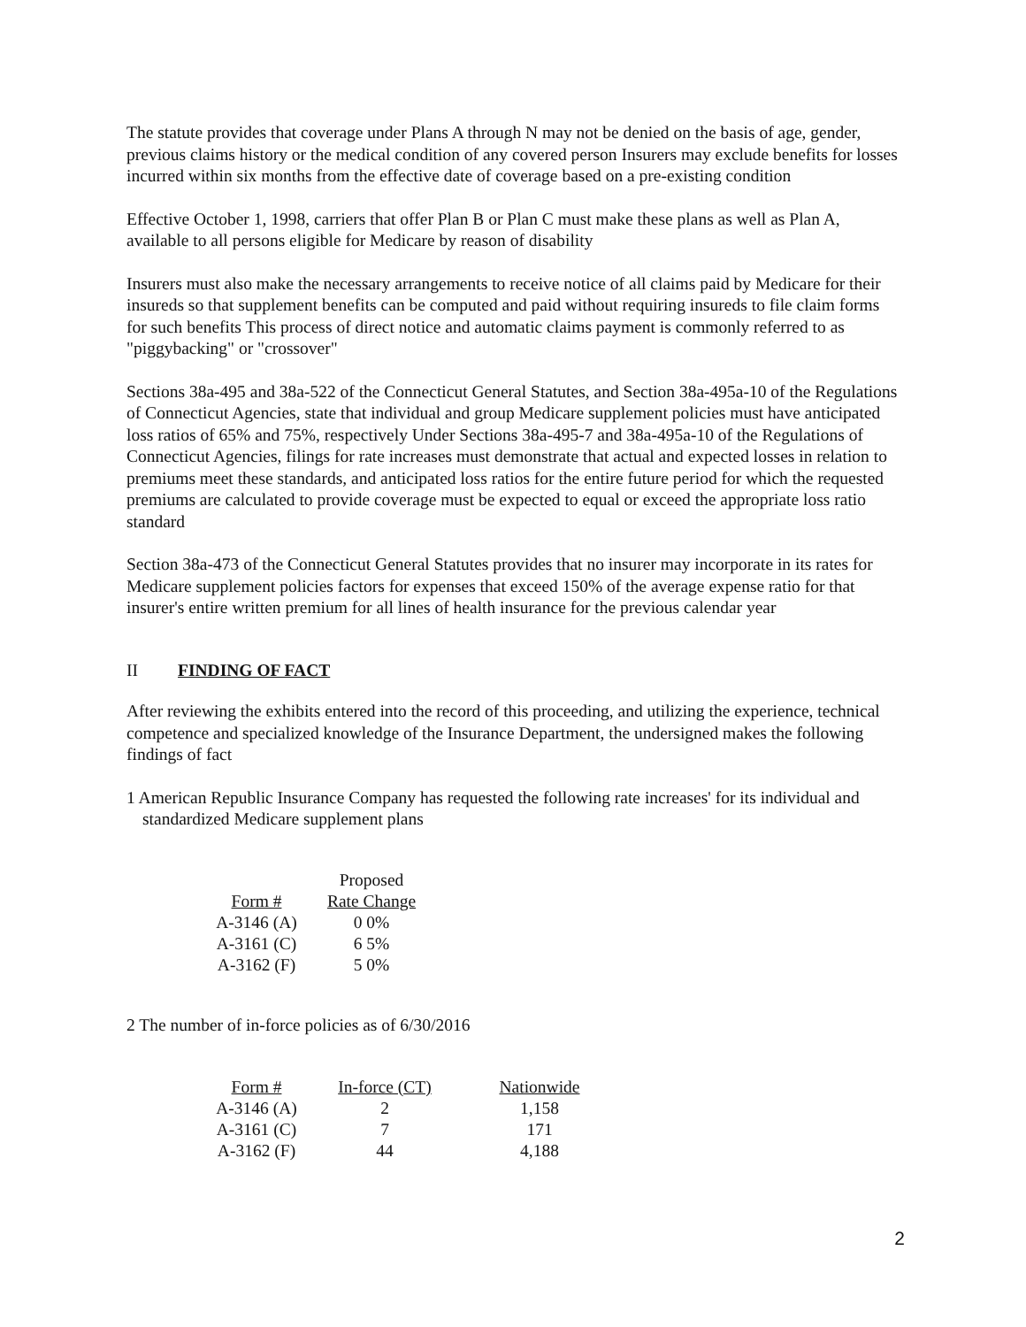The statute provides that coverage under Plans A through N may not be denied on the basis of age, gender, previous claims history or the medical condition of any covered person Insurers may exclude benefits for losses incurred within six months from the effective date of coverage based on a pre-existing condition
Effective October 1, 1998, carriers that offer Plan B or Plan C must make these plans as well as Plan A, available to all persons eligible for Medicare by reason of disability
Insurers must also make the necessary arrangements to receive notice of all claims paid by Medicare for their insureds so that supplement benefits can be computed and paid without requiring insureds to file claim forms for such benefits This process of direct notice and automatic claims payment is commonly referred to as "piggybacking" or "crossover"
Sections 38a-495 and 38a-522 of the Connecticut General Statutes, and Section 38a-495a-10 of the Regulations of Connecticut Agencies, state that individual and group Medicare supplement policies must have anticipated loss ratios of 65% and 75%, respectively Under Sections 38a-495-7 and 38a-495a-10 of the Regulations of Connecticut Agencies, filings for rate increases must demonstrate that actual and expected losses in relation to premiums meet these standards, and anticipated loss ratios for the entire future period for which the requested premiums are calculated to provide coverage must be expected to equal or exceed the appropriate loss ratio standard
Section 38a-473 of the Connecticut General Statutes provides that no insurer may incorporate in its rates for Medicare supplement policies factors for expenses that exceed 150% of the average expense ratio for that insurer's entire written premium for all lines of health insurance for the previous calendar year
II FINDING OF FACT
After reviewing the exhibits entered into the record of this proceeding, and utilizing the experience, technical competence and specialized knowledge of the Insurance Department, the undersigned makes the following findings of fact
1 American Republic Insurance Company has requested the following rate increases' for its individual and standardized Medicare supplement plans
| | Proposed |
| --- | --- |
| Form # | Rate Change |
| A-3146 (A) | 0 0% |
| A-3161 (C) | 6 5% |
| A-3162 (F) | 5 0% |
2 The number of in-force policies as of 6/30/2016
| Form # | In-force (CT) | Nationwide |
| --- | --- | --- |
| A-3146 (A) | 2 | 1,158 |
| A-3161 (C) | 7 | 171 |
| A-3162 (F) | 44 | 4,188 |
2